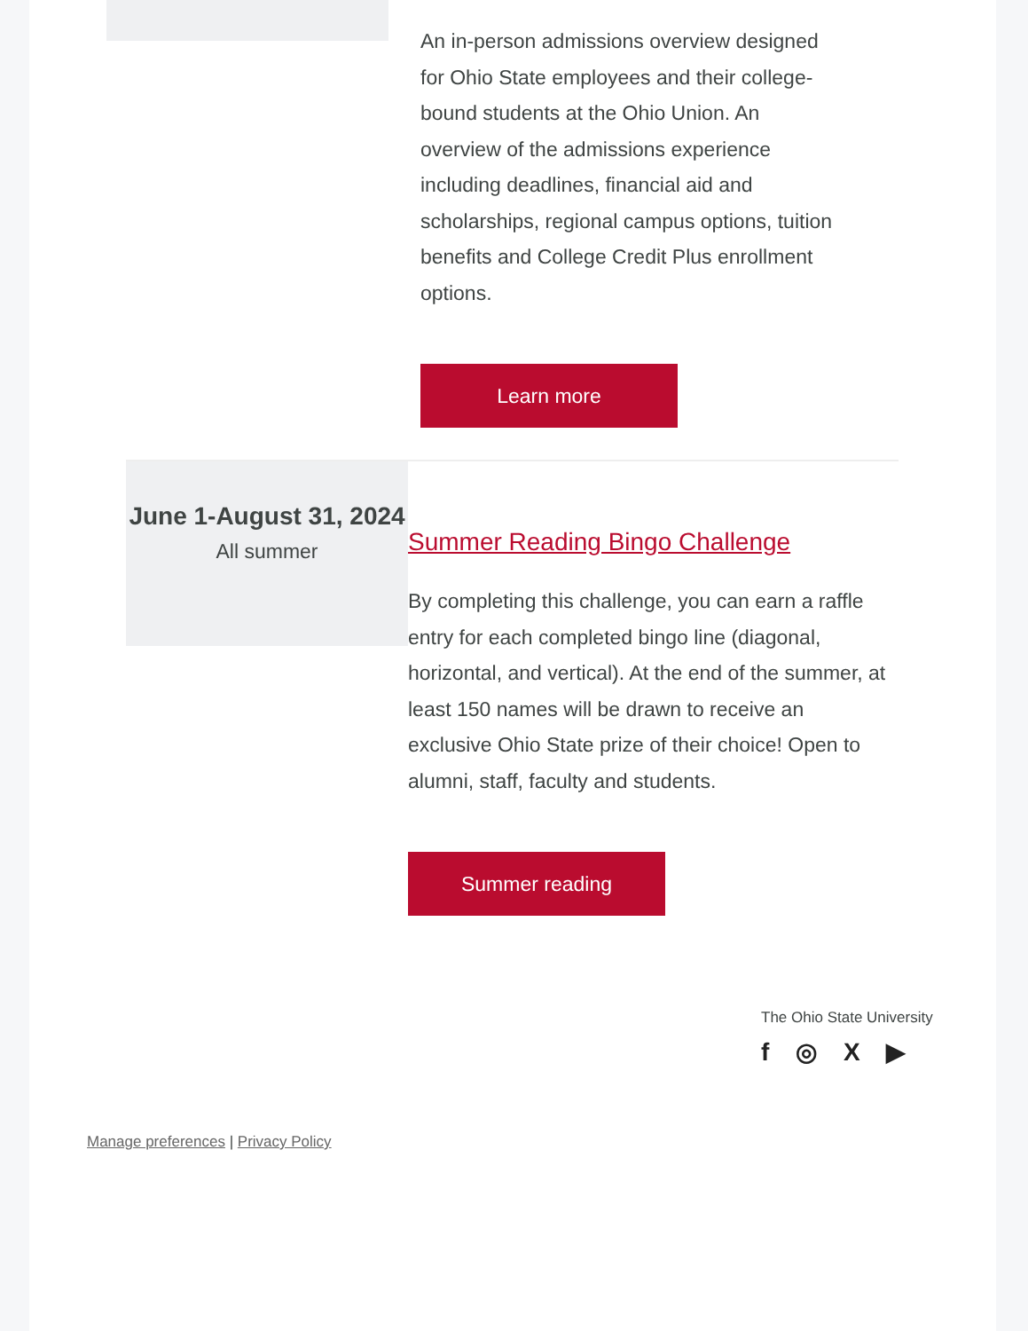An in-person admissions overview designed for Ohio State employees and their college-bound students at the Ohio Union. An overview of the admissions experience including deadlines, financial aid and scholarships, regional campus options, tuition benefits and College Credit Plus enrollment options.
Learn more
June 1-August 31, 2024
All summer
Summer Reading Bingo Challenge
By completing this challenge, you can earn a raffle entry for each completed bingo line (diagonal, horizontal, and vertical). At the end of the summer, at least 150 names will be drawn to receive an exclusive Ohio State prize of their choice! Open to alumni, staff, faculty and students.
Summer reading
The Ohio State University
f ◎ X ▶
Manage preferences | Privacy Policy